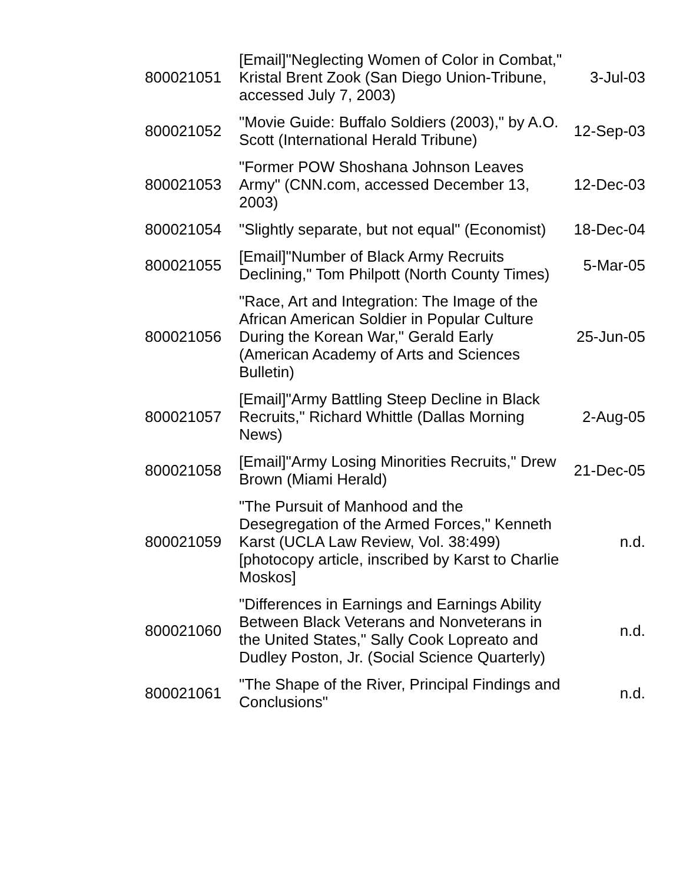| 800021051 | [Email]"Neglecting Women of Color in Combat," Kristal Brent Zook (San Diego Union-Tribune, accessed July 7, 2003) | 3-Jul-03 |
| 800021052 | "Movie Guide: Buffalo Soldiers (2003)," by A.O. Scott (International Herald Tribune) | 12-Sep-03 |
| 800021053 | "Former POW Shoshana Johnson Leaves Army" (CNN.com, accessed December 13, 2003) | 12-Dec-03 |
| 800021054 | "Slightly separate, but not equal" (Economist) | 18-Dec-04 |
| 800021055 | [Email]"Number of Black Army Recruits Declining," Tom Philpott (North County Times) | 5-Mar-05 |
| 800021056 | "Race, Art and Integration: The Image of the African American Soldier in Popular Culture During the Korean War," Gerald Early (American Academy of Arts and Sciences Bulletin) | 25-Jun-05 |
| 800021057 | [Email]"Army Battling Steep Decline in Black Recruits," Richard Whittle (Dallas Morning News) | 2-Aug-05 |
| 800021058 | [Email]"Army Losing Minorities Recruits," Drew Brown (Miami Herald) | 21-Dec-05 |
| 800021059 | "The Pursuit of Manhood and the Desegregation of the Armed Forces," Kenneth Karst (UCLA Law Review, Vol. 38:499) [photocopy article, inscribed by Karst to Charlie Moskos] | n.d. |
| 800021060 | "Differences in Earnings and Earnings Ability Between Black Veterans and Nonveterans in the United States," Sally Cook Lopreato and Dudley Poston, Jr. (Social Science Quarterly) | n.d. |
| 800021061 | "The Shape of the River, Principal Findings and Conclusions" | n.d. |